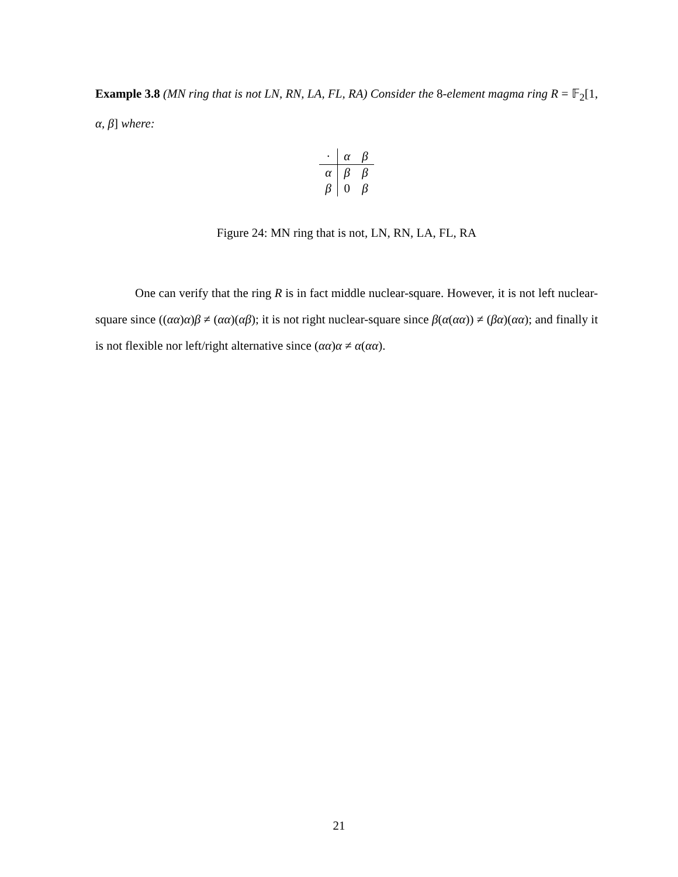Example 3.8 (MN ring that is not LN, RN, LA, FL, RA) Consider the 8-element magma ring R = 𝔽<sub>2</sub>[1, α, β] where:
| · | α | β |
| α | β | β |
| β | 0 | β |
Figure 24: MN ring that is not, LN, RN, LA, FL, RA
One can verify that the ring R is in fact middle nuclear-square. However, it is not left nuclear-square since ((αα)α)β ≠ (αα)(αβ); it is not right nuclear-square since β(α(αα)) ≠ (βα)(αα); and finally it is not flexible nor left/right alternative since (αα)α ≠ α(αα).
21